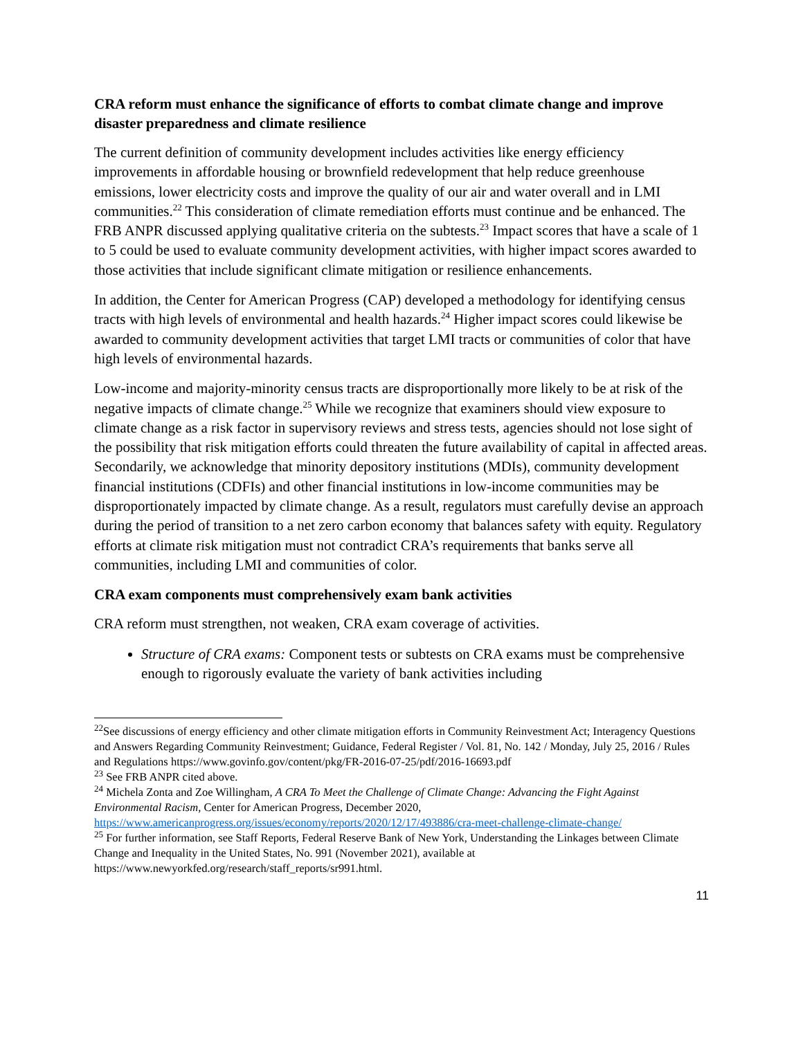CRA reform must enhance the significance of efforts to combat climate change and improve disaster preparedness and climate resilience
The current definition of community development includes activities like energy efficiency improvements in affordable housing or brownfield redevelopment that help reduce greenhouse emissions, lower electricity costs and improve the quality of our air and water overall and in LMI communities.<sup>22</sup> This consideration of climate remediation efforts must continue and be enhanced. The FRB ANPR discussed applying qualitative criteria on the subtests.<sup>23</sup> Impact scores that have a scale of 1 to 5 could be used to evaluate community development activities, with higher impact scores awarded to those activities that include significant climate mitigation or resilience enhancements.
In addition, the Center for American Progress (CAP) developed a methodology for identifying census tracts with high levels of environmental and health hazards.<sup>24</sup> Higher impact scores could likewise be awarded to community development activities that target LMI tracts or communities of color that have high levels of environmental hazards.
Low-income and majority-minority census tracts are disproportionally more likely to be at risk of the negative impacts of climate change.<sup>25</sup> While we recognize that examiners should view exposure to climate change as a risk factor in supervisory reviews and stress tests, agencies should not lose sight of the possibility that risk mitigation efforts could threaten the future availability of capital in affected areas. Secondarily, we acknowledge that minority depository institutions (MDIs), community development financial institutions (CDFIs) and other financial institutions in low-income communities may be disproportionately impacted by climate change. As a result, regulators must carefully devise an approach during the period of transition to a net zero carbon economy that balances safety with equity. Regulatory efforts at climate risk mitigation must not contradict CRA’s requirements that banks serve all communities, including LMI and communities of color.
CRA exam components must comprehensively exam bank activities
CRA reform must strengthen, not weaken, CRA exam coverage of activities.
Structure of CRA exams: Component tests or subtests on CRA exams must be comprehensive enough to rigorously evaluate the variety of bank activities including
<sup>22</sup> See discussions of energy efficiency and other climate mitigation efforts in Community Reinvestment Act; Interagency Questions and Answers Regarding Community Reinvestment; Guidance, Federal Register / Vol. 81, No. 142 / Monday, July 25, 2016 / Rules and Regulations https://www.govinfo.gov/content/pkg/FR-2016-07-25/pdf/2016-16693.pdf
<sup>23</sup> See FRB ANPR cited above.
<sup>24</sup> Michela Zonta and Zoe Willingham, A CRA To Meet the Challenge of Climate Change: Advancing the Fight Against Environmental Racism, Center for American Progress, December 2020, https://www.americanprogress.org/issues/economy/reports/2020/12/17/493886/cra-meet-challenge-climate-change/
<sup>25</sup> For further information, see Staff Reports, Federal Reserve Bank of New York, Understanding the Linkages between Climate Change and Inequality in the United States, No. 991 (November 2021), available at https://www.newyorkfed.org/research/staff_reports/sr991.html.
11